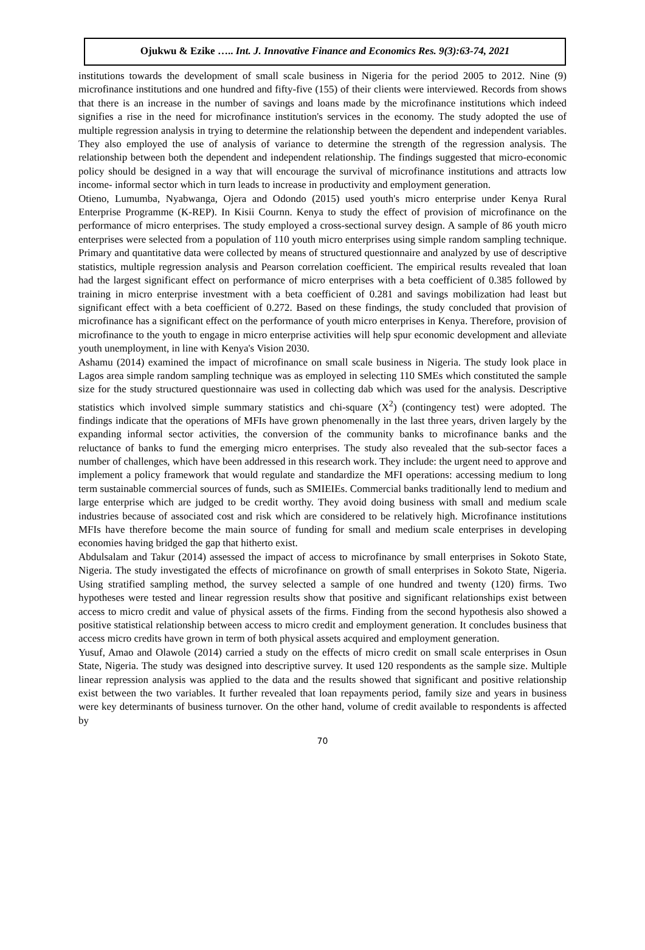Ojukwu & Ezike ….. Int. J. Innovative Finance and Economics Res. 9(3):63-74, 2021
institutions towards the development of small scale business in Nigeria for the period 2005 to 2012. Nine (9) microfinance institutions and one hundred and fifty-five (155) of their clients were interviewed. Records from shows that there is an increase in the number of savings and loans made by the microfinance institutions which indeed signifies a rise in the need for microfinance institution's services in the economy. The study adopted the use of multiple regression analysis in trying to determine the relationship between the dependent and independent variables. They also employed the use of analysis of variance to determine the strength of the regression analysis. The relationship between both the dependent and independent relationship. The findings suggested that micro-economic policy should be designed in a way that will encourage the survival of microfinance institutions and attracts low income- informal sector which in turn leads to increase in productivity and employment generation.
Otieno, Lumumba, Nyabwanga, Ojera and Odondo (2015) used youth's micro enterprise under Kenya Rural Enterprise Programme (K-REP). In Kisii Cournn. Kenya to study the effect of provision of microfinance on the performance of micro enterprises. The study employed a cross-sectional survey design. A sample of 86 youth micro enterprises were selected from a population of 110 youth micro enterprises using simple random sampling technique. Primary and quantitative data were collected by means of structured questionnaire and analyzed by use of descriptive statistics, multiple regression analysis and Pearson correlation coefficient. The empirical results revealed that loan had the largest significant effect on performance of micro enterprises with a beta coefficient of 0.385 followed by training in micro enterprise investment with a beta coefficient of 0.281 and savings mobilization had least but significant effect with a beta coefficient of 0.272. Based on these findings, the study concluded that provision of microfinance has a significant effect on the performance of youth micro enterprises in Kenya. Therefore, provision of microfinance to the youth to engage in micro enterprise activities will help spur economic development and alleviate youth unemployment, in line with Kenya's Vision 2030.
Ashamu (2014) examined the impact of microfinance on small scale business in Nigeria. The study look place in Lagos area simple random sampling technique was as employed in selecting 110 SMEs which constituted the sample size for the study structured questionnaire was used in collecting dab which was used for the analysis. Descriptive statistics which involved simple summary statistics and chi-square (X<sup>2</sup>) (contingency test) were adopted. The findings indicate that the operations of MFIs have grown phenomenally in the last three years, driven largely by the expanding informal sector activities, the conversion of the community banks to microfinance banks and the reluctance of banks to fund the emerging micro enterprises. The study also revealed that the sub-sector faces a number of challenges, which have been addressed in this research work. They include: the urgent need to approve and implement a policy framework that would regulate and standardize the MFI operations: accessing medium to long term sustainable commercial sources of funds, such as SMIEIEs. Commercial banks traditionally lend to medium and large enterprise which are judged to be credit worthy. They avoid doing business with small and medium scale industries because of associated cost and risk which are considered to be relatively high. Microfinance institutions MFIs have therefore become the main source of funding for small and medium scale enterprises in developing economies having bridged the gap that hitherto exist.
Abdulsalam and Takur (2014) assessed the impact of access to microfinance by small enterprises in Sokoto State, Nigeria. The study investigated the effects of microfinance on growth of small enterprises in Sokoto State, Nigeria. Using stratified sampling method, the survey selected a sample of one hundred and twenty (120) firms. Two hypotheses were tested and linear regression results show that positive and significant relationships exist between access to micro credit and value of physical assets of the firms. Finding from the second hypothesis also showed a positive statistical relationship between access to micro credit and employment generation. It concludes business that access micro credits have grown in term of both physical assets acquired and employment generation.
Yusuf, Amao and Olawole (2014) carried a study on the effects of micro credit on small scale enterprises in Osun State, Nigeria. The study was designed into descriptive survey. It used 120 respondents as the sample size. Multiple linear repression analysis was applied to the data and the results showed that significant and positive relationship exist between the two variables. It further revealed that loan repayments period, family size and years in business were key determinants of business turnover. On the other hand, volume of credit available to respondents is affected by
70